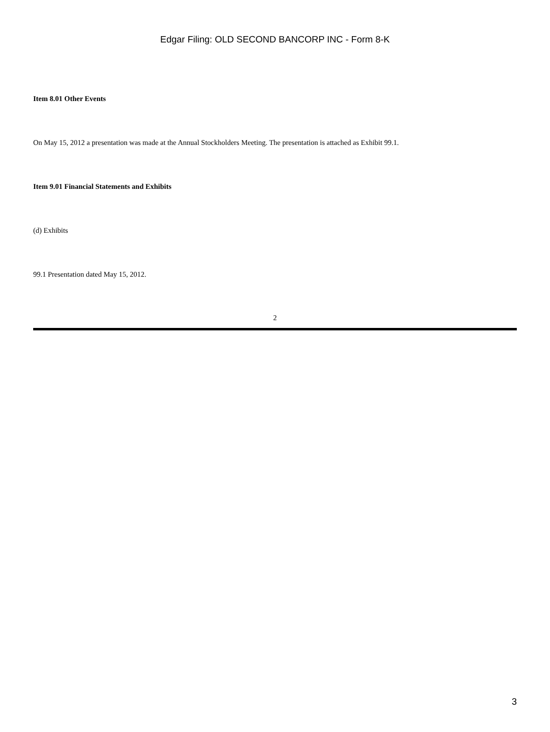Edgar Filing: OLD SECOND BANCORP INC - Form 8-K
Item 8.01 Other Events
On May 15, 2012 a presentation was made at the Annual Stockholders Meeting. The presentation is attached as Exhibit 99.1.
Item 9.01 Financial Statements and Exhibits
(d) Exhibits
99.1 Presentation dated May 15, 2012.
2
3